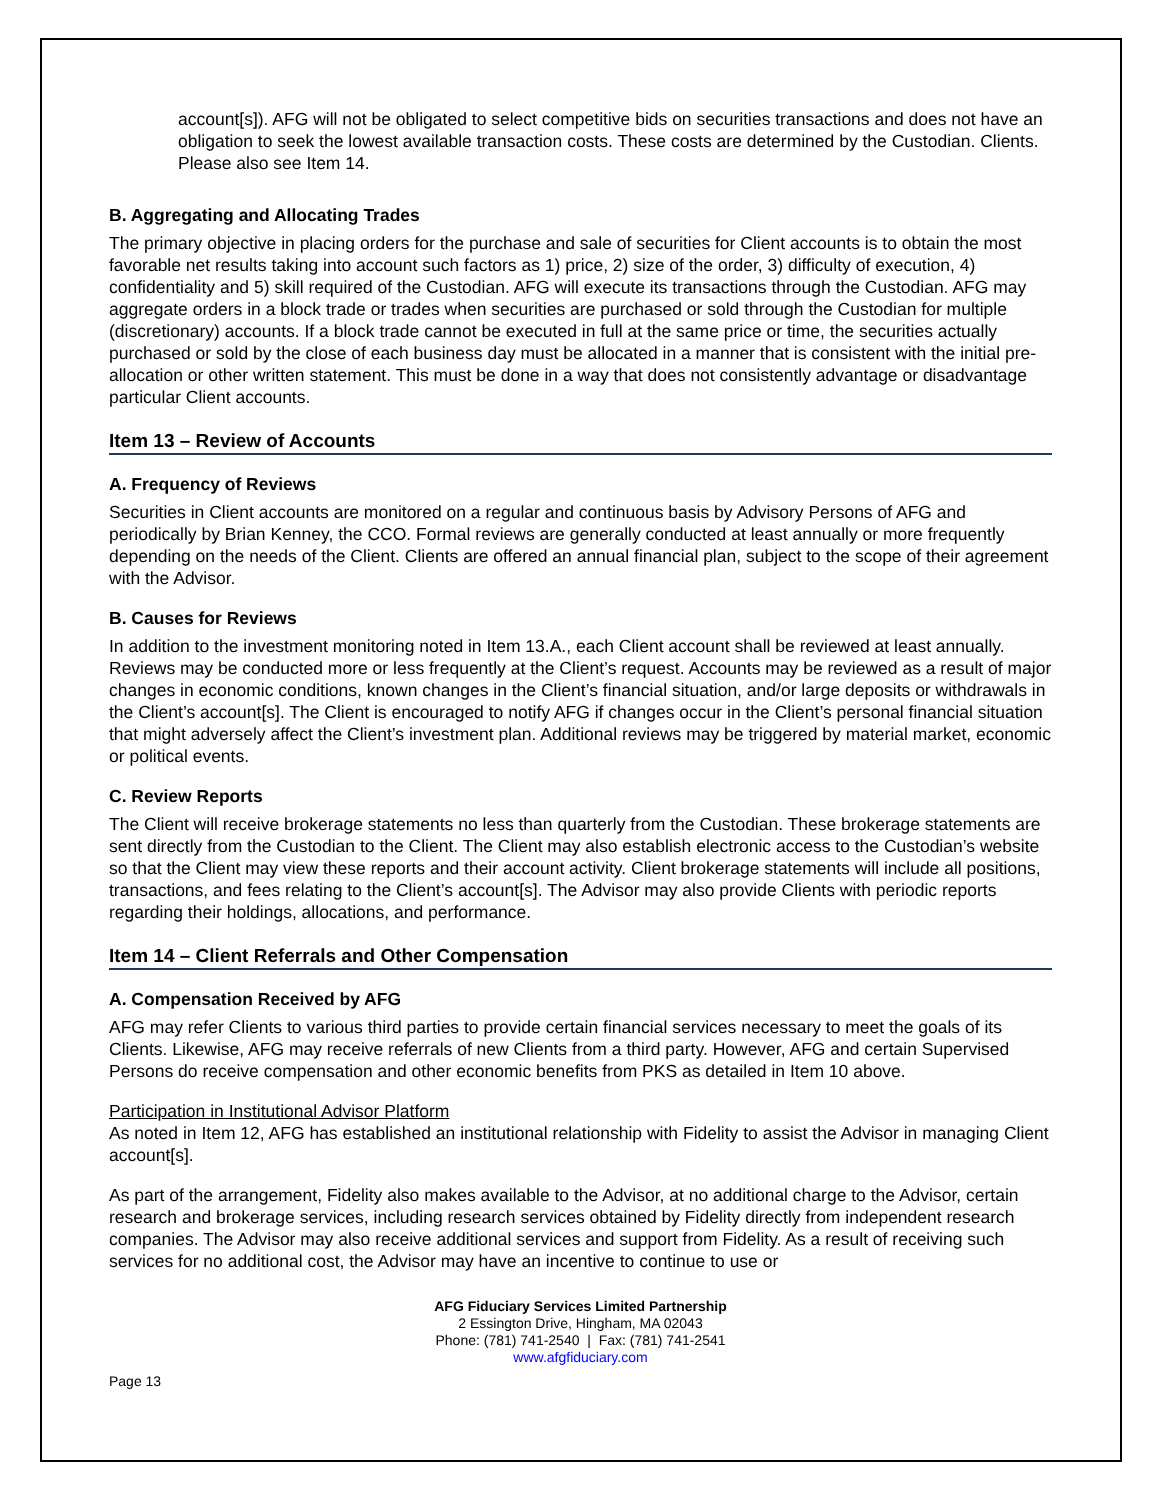account[s]). AFG will not be obligated to select competitive bids on securities transactions and does not have an obligation to seek the lowest available transaction costs. These costs are determined by the Custodian. Clients. Please also see Item 14.
B. Aggregating and Allocating Trades
The primary objective in placing orders for the purchase and sale of securities for Client accounts is to obtain the most favorable net results taking into account such factors as 1) price, 2) size of the order, 3) difficulty of execution, 4) confidentiality and 5) skill required of the Custodian. AFG will execute its transactions through the Custodian. AFG may aggregate orders in a block trade or trades when securities are purchased or sold through the Custodian for multiple (discretionary) accounts. If a block trade cannot be executed in full at the same price or time, the securities actually purchased or sold by the close of each business day must be allocated in a manner that is consistent with the initial pre-allocation or other written statement. This must be done in a way that does not consistently advantage or disadvantage particular Client accounts.
Item 13 – Review of Accounts
A. Frequency of Reviews
Securities in Client accounts are monitored on a regular and continuous basis by Advisory Persons of AFG and periodically by Brian Kenney, the CCO. Formal reviews are generally conducted at least annually or more frequently depending on the needs of the Client. Clients are offered an annual financial plan, subject to the scope of their agreement with the Advisor.
B. Causes for Reviews
In addition to the investment monitoring noted in Item 13.A., each Client account shall be reviewed at least annually. Reviews may be conducted more or less frequently at the Client’s request. Accounts may be reviewed as a result of major changes in economic conditions, known changes in the Client’s financial situation, and/or large deposits or withdrawals in the Client’s account[s]. The Client is encouraged to notify AFG if changes occur in the Client’s personal financial situation that might adversely affect the Client’s investment plan. Additional reviews may be triggered by material market, economic or political events.
C. Review Reports
The Client will receive brokerage statements no less than quarterly from the Custodian. These brokerage statements are sent directly from the Custodian to the Client. The Client may also establish electronic access to the Custodian’s website so that the Client may view these reports and their account activity. Client brokerage statements will include all positions, transactions, and fees relating to the Client’s account[s]. The Advisor may also provide Clients with periodic reports regarding their holdings, allocations, and performance.
Item 14 – Client Referrals and Other Compensation
A. Compensation Received by AFG
AFG may refer Clients to various third parties to provide certain financial services necessary to meet the goals of its Clients. Likewise, AFG may receive referrals of new Clients from a third party. However, AFG and certain Supervised Persons do receive compensation and other economic benefits from PKS as detailed in Item 10 above.
Participation in Institutional Advisor Platform
As noted in Item 12, AFG has established an institutional relationship with Fidelity to assist the Advisor in managing Client account[s].
As part of the arrangement, Fidelity also makes available to the Advisor, at no additional charge to the Advisor, certain research and brokerage services, including research services obtained by Fidelity directly from independent research companies. The Advisor may also receive additional services and support from Fidelity. As a result of receiving such services for no additional cost, the Advisor may have an incentive to continue to use or
AFG Fiduciary Services Limited Partnership
2 Essington Drive, Hingham, MA 02043
Phone: (781) 741-2540 | Fax: (781) 741-2541
www.afgfiduciary.com
Page 13